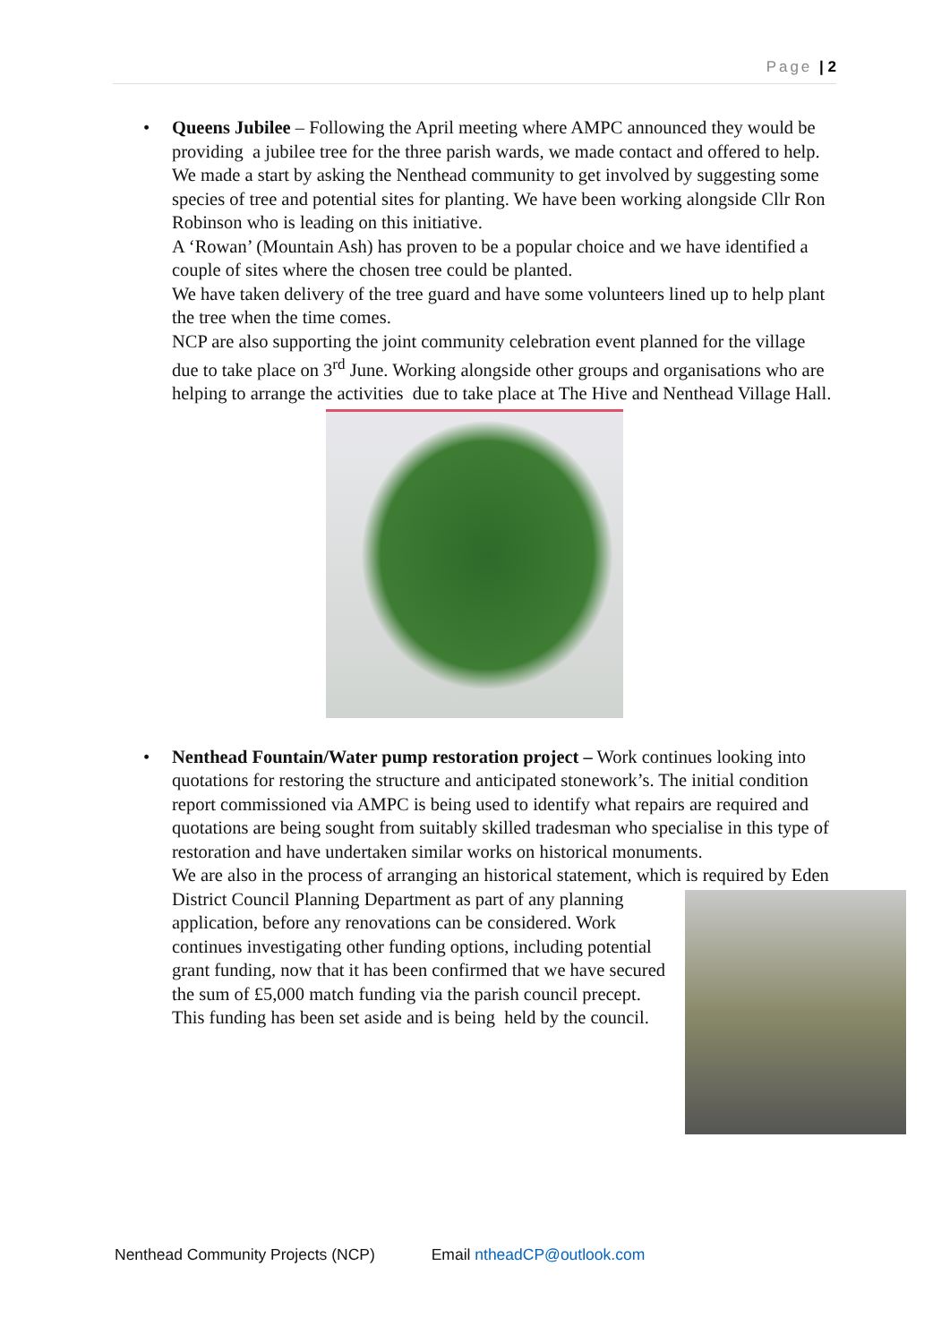Page | 2
•
Queens Jubilee – Following the April meeting where AMPC announced they would be providing a jubilee tree for the three parish wards, we made contact and offered to help. We made a start by asking the Nenthead community to get involved by suggesting some species of tree and potential sites for planting. We have been working alongside Cllr Ron Robinson who is leading on this initiative.
A ‘Rowan’ (Mountain Ash) has proven to be a popular choice and we have identified a couple of sites where the chosen tree could be planted.
We have taken delivery of the tree guard and have some volunteers lined up to help plant the tree when the time comes.
NCP are also supporting the joint community celebration event planned for the village due to take place on 3<sup>rd</sup> June. Working alongside other groups and organisations who are helping to arrange the activities due to take place at The Hive and Nenthead Village Hall.
•
Nenthead Fountain/Water pump restoration project – Work continues looking into quotations for restoring the structure and anticipated stonework’s. The initial condition report commissioned via AMPC is being used to identify what repairs are required and quotations are being sought from suitably skilled tradesman who specialise in this type of restoration and have undertaken similar works on historical monuments.
We are also in the process of arranging an historical statement, which is required by Eden District Council Planning Department as part of any planning application, before any renovations can be considered. Work continues investigating other funding options, including potential grant funding, now that it has been confirmed that we have secured the sum of £5,000 match funding via the parish council precept. This funding has been set aside and is being held by the council.
Nenthead Community Projects (NCP) Email ntheadCP@outlook.com